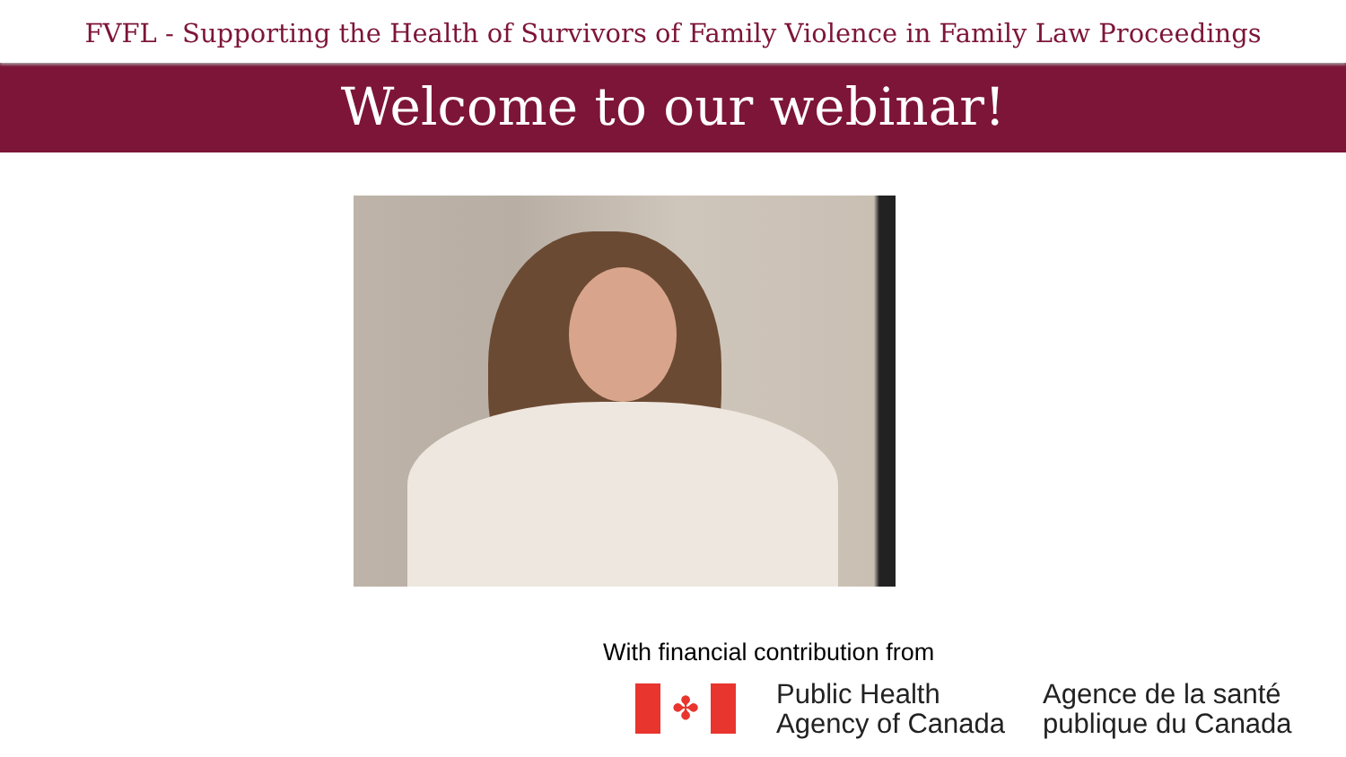FVFL - Supporting the Health of Survivors of Family Violence in Family Law Proceedings
Welcome to our webinar!
With financial contribution from
✤
Public Health
Agency of Canada
Agence de la santé
publique du Canada